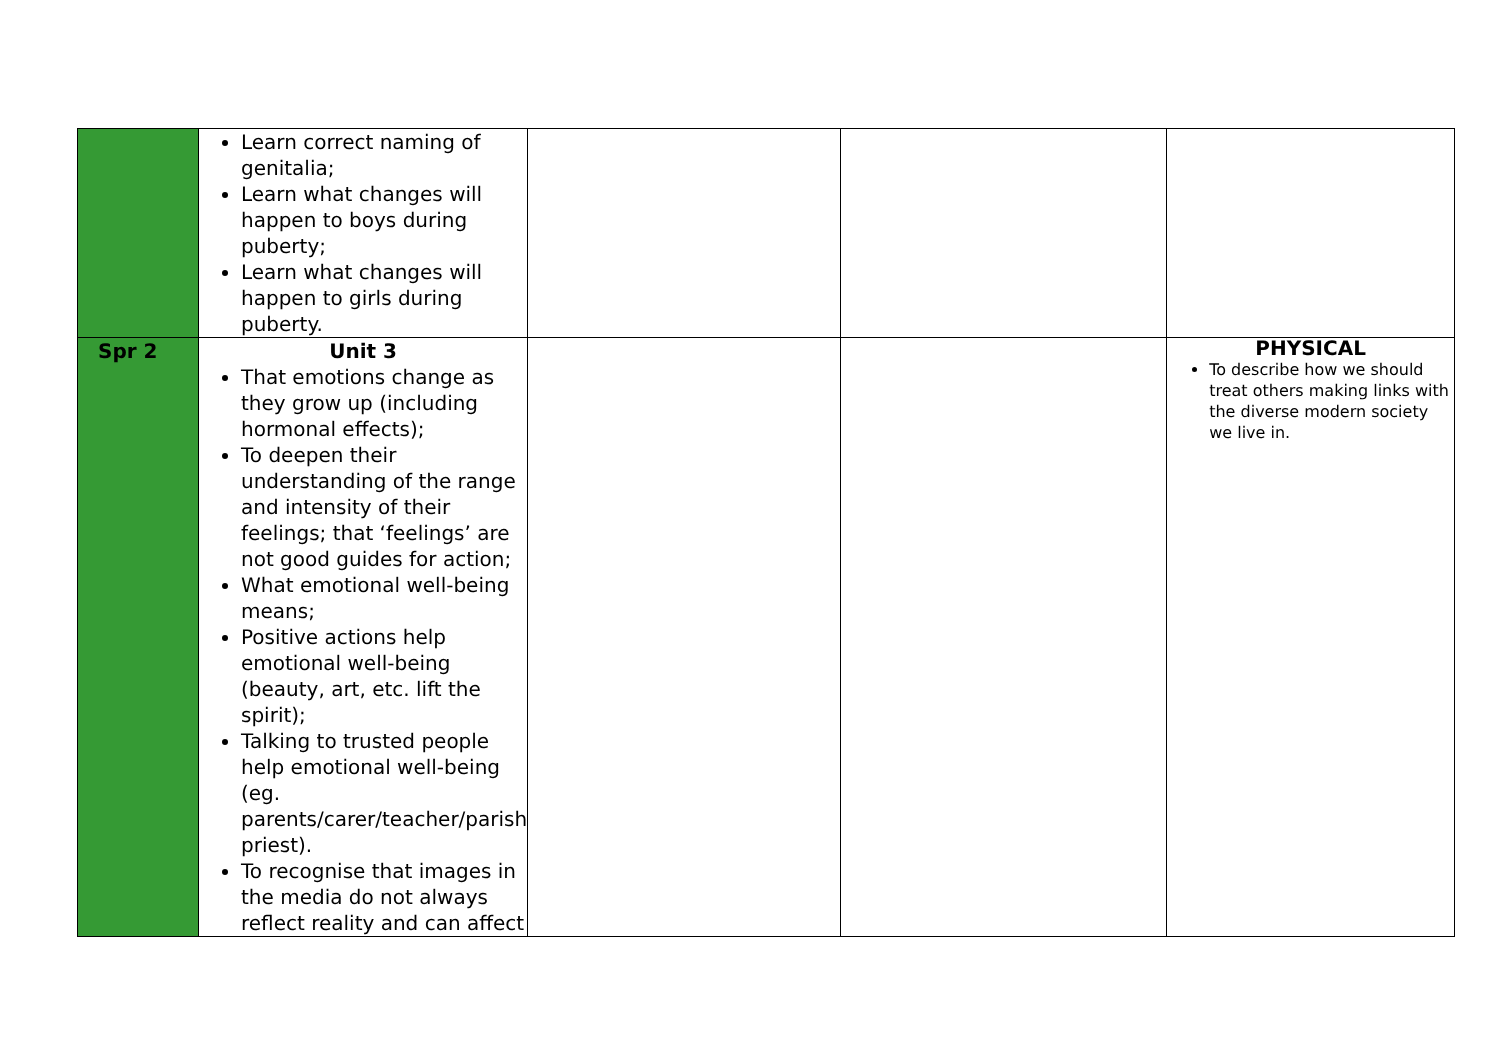| | Learn correct naming of genitalia; Learn what changes will happen to boys during puberty; Learn what changes will happen to girls during puberty. | | | |
| Spr 2 | Unit 3 That emotions change as they grow up (including hormonal effects); To deepen their understanding of the range and intensity of their feelings; that ‘feelings’ are not good guides for action; What emotional well-being means; Positive actions help emotional well-being (beauty, art, etc. lift the spirit); Talking to trusted people help emotional well-being (eg. parents/carer/teacher/parish priest). To recognise that images in the media do not always reflect reality and can affect | | | PHYSICAL To describe how we should treat others making links with the diverse modern society we live in. |